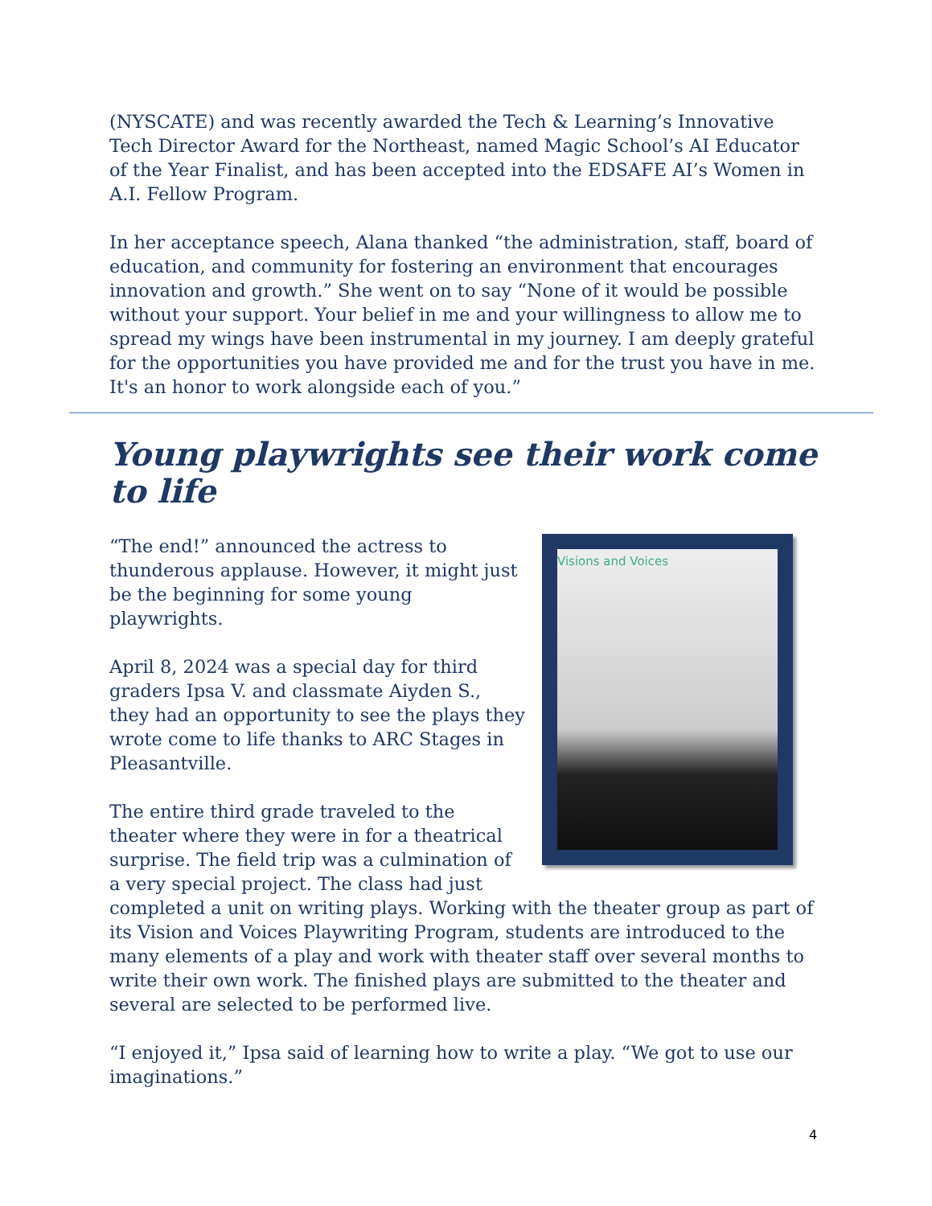(NYSCATE) and was recently awarded the Tech & Learning’s Innovative Tech Director Award for the Northeast, named Magic School’s AI Educator of the Year Finalist, and has been accepted into the EDSAFE AI’s Women in A.I. Fellow Program.
In her acceptance speech, Alana thanked “the administration, staff, board of education, and community for fostering an environment that encourages innovation and growth.” She went on to say “None of it would be possible without your support. Your belief in me and your willingness to allow me to spread my wings have been instrumental in my journey. I am deeply grateful for the opportunities you have provided me and for the trust you have in me. It's an honor to work alongside each of you.”
Young playwrights see their work come to life
Visions and Voices
“The end!” announced the actress to thunderous applause. However, it might just be the beginning for some young playwrights.
April 8, 2024 was a special day for third graders Ipsa V. and classmate Aiyden S., they had an opportunity to see the plays they wrote come to life thanks to ARC Stages in Pleasantville.
The entire third grade traveled to the theater where they were in for a theatrical surprise. The field trip was a culmination of a very special project. The class had just completed a unit on writing plays. Working with the theater group as part of its Vision and Voices Playwriting Program, students are introduced to the many elements of a play and work with theater staff over several months to write their own work. The finished plays are submitted to the theater and several are selected to be performed live.
“I enjoyed it,” Ipsa said of learning how to write a play. “We got to use our imaginations.”
4